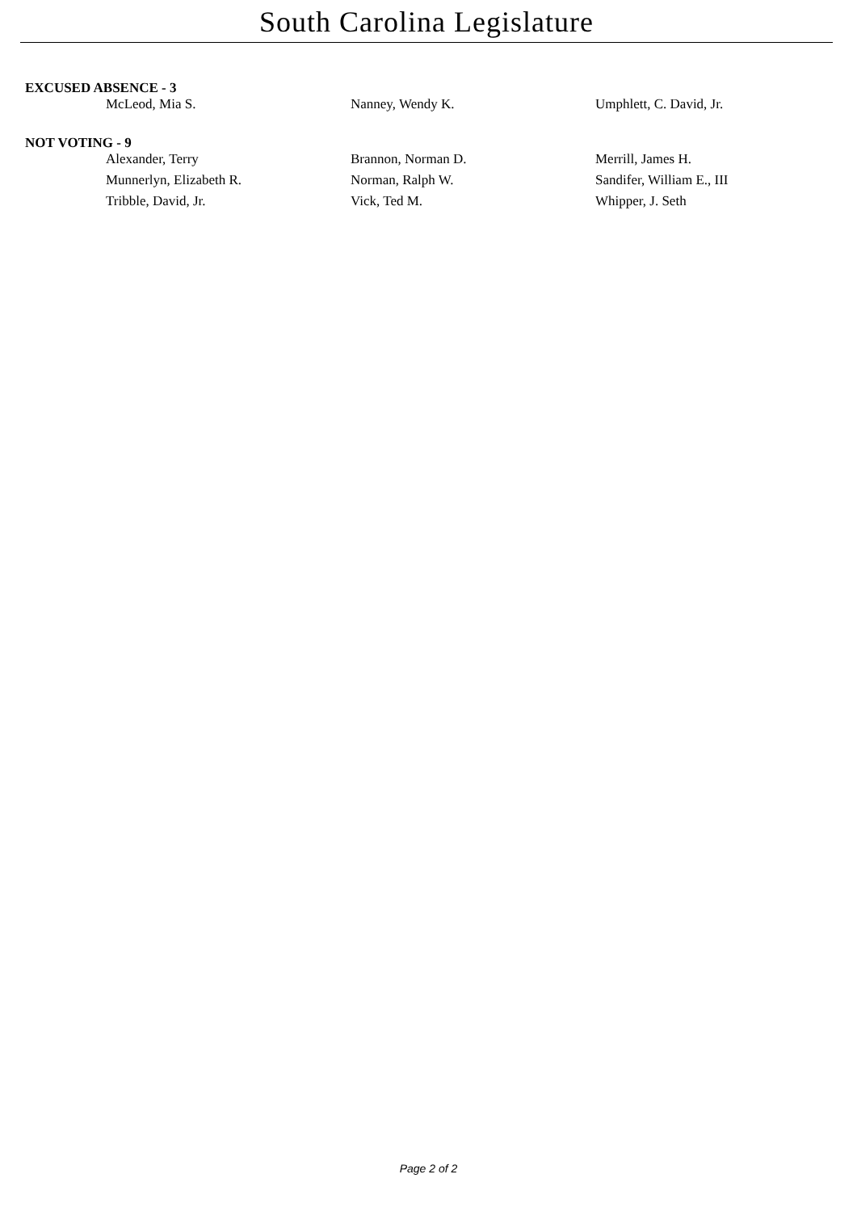South Carolina Legislature
EXCUSED ABSENCE - 3
| McLeod, Mia S. | Nanney, Wendy K. | Umphlett, C. David, Jr. |
NOT VOTING - 9
| Alexander, Terry | Brannon, Norman D. | Merrill, James H. |
| Munnerlyn, Elizabeth R. | Norman, Ralph W. | Sandifer, William E., III |
| Tribble, David, Jr. | Vick, Ted M. | Whipper, J. Seth |
Page 2 of 2